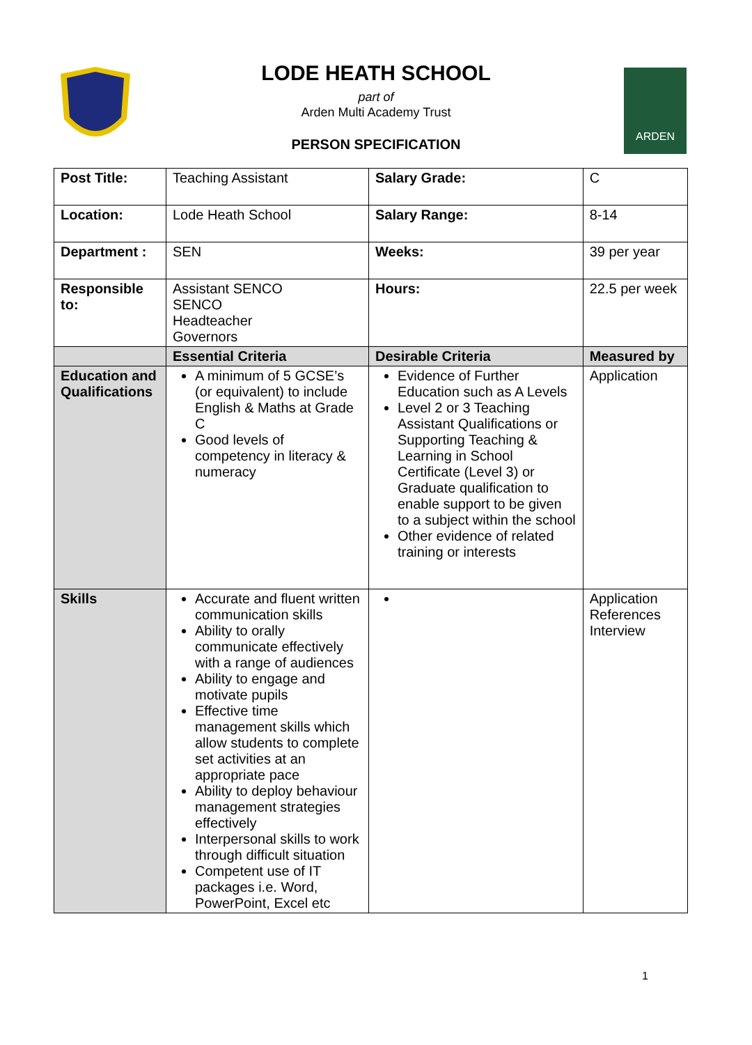LODE HEATH SCHOOL
part of
Arden Multi Academy Trust
PERSON SPECIFICATION
ARDEN
| Post Title: | Teaching Assistant | Salary Grade: | C | |
| Location: | Lode Heath School | Salary Range: | 8-14 | |
| Department : | SEN | Weeks: | 39 per year | |
| Responsible to: | Assistant SENCO SENCO Headteacher Governors | Hours: | 22.5 per week | |
| | Essential Criteria | Desirable Criteria | | Measured by |
| Education and Qualifications | A minimum of 5 GCSE’s (or equivalent) to include English & Maths at Grade C Good levels of competency in literacy & numeracy | Evidence of Further Education such as A Levels Level 2 or 3 Teaching Assistant Qualifications or Supporting Teaching & Learning in School Certificate (Level 3) or Graduate qualification to enable support to be given to a subject within the school Other evidence of related training or interests | | Application |
| Skills | Accurate and fluent written communication skills Ability to orally communicate effectively with a range of audiences Ability to engage and motivate pupils Effective time management skills which allow students to complete set activities at an appropriate pace Ability to deploy behaviour management strategies effectively Interpersonal skills to work through difficult situation Competent use of IT packages i.e. Word, PowerPoint, Excel etc | | | Application References Interview |
1